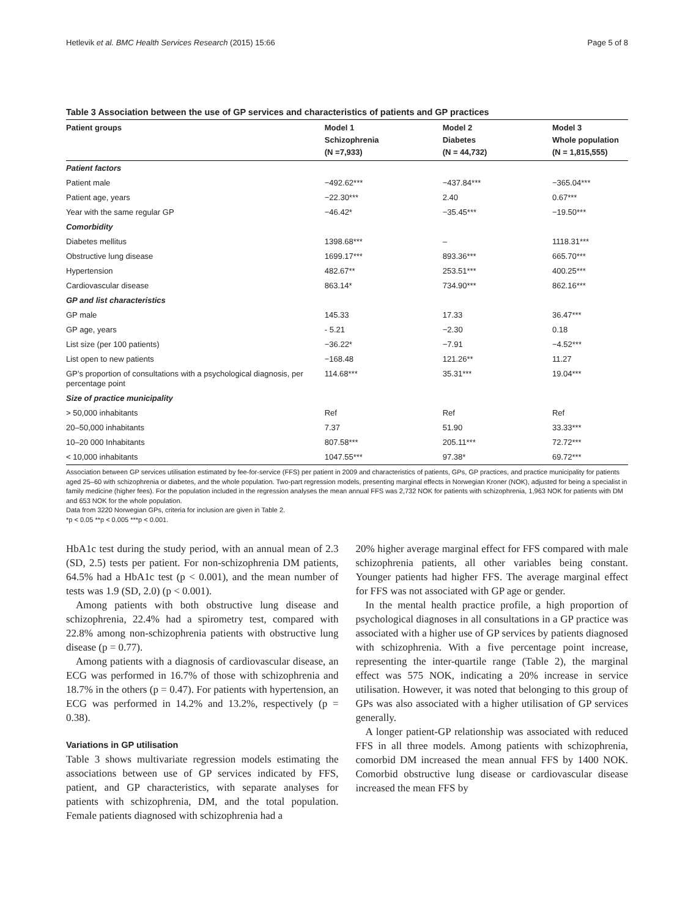Hetlevik et al. BMC Health Services Research (2015) 15:66 Page 5 of 8
Table 3 Association between the use of GP services and characteristics of patients and GP practices
| Patient groups | Model 1 Schizophrenia (N =7,933) | Model 2 Diabetes (N = 44,732) | Model 3 Whole population (N = 1,815,555) |
| --- | --- | --- | --- |
| Patient factors | | | |
| Patient male | −492.62*** | −437.84*** | −365.04*** |
| Patient age, years | −22.30*** | 2.40 | 0.67*** |
| Year with the same regular GP | −46.42* | −35.45*** | −19.50*** |
| Comorbidity | | | |
| Diabetes mellitus | 1398.68*** | – | 1118.31*** |
| Obstructive lung disease | 1699.17*** | 893.36*** | 665.70*** |
| Hypertension | 482.67** | 253.51*** | 400.25*** |
| Cardiovascular disease | 863.14* | 734.90*** | 862.16*** |
| GP and list characteristics | | | |
| GP male | 145.33 | 17.33 | 36.47*** |
| GP age, years | - 5.21 | −2.30 | 0.18 |
| List size (per 100 patients) | −36.22* | −7.91 | −4.52*** |
| List open to new patients | −168.48 | 121.26** | 11.27 |
| GP’s proportion of consultations with a psychological diagnosis, per percentage point | 114.68*** | 35.31*** | 19.04*** |
| Size of practice municipality | | | |
| > 50,000 inhabitants | Ref | Ref | Ref |
| 20–50,000 inhabitants | 7.37 | 51.90 | 33.33*** |
| 10–20 000 Inhabitants | 807.58*** | 205.11*** | 72.72*** |
| < 10,000 inhabitants | 1047.55*** | 97.38* | 69.72*** |
Association between GP services utilisation estimated by fee-for-service (FFS) per patient in 2009 and characteristics of patients, GPs, GP practices, and practice municipality for patients aged 25–60 with schizophrenia or diabetes, and the whole population. Two-part regression models, presenting marginal effects in Norwegian Kroner (NOK), adjusted for being a specialist in family medicine (higher fees). For the population included in the regression analyses the mean annual FFS was 2,732 NOK for patients with schizophrenia, 1,963 NOK for patients with DM and 653 NOK for the whole population.
Data from 3220 Norwegian GPs, criteria for inclusion are given in Table 2.
*p < 0.05 **p < 0.005 ***p < 0.001.
HbA1c test during the study period, with an annual mean of 2.3 (SD, 2.5) tests per patient. For non-schizophrenia DM patients, 64.5% had a HbA1c test (p < 0.001), and the mean number of tests was 1.9 (SD, 2.0) (p < 0.001).
Among patients with both obstructive lung disease and schizophrenia, 22.4% had a spirometry test, compared with 22.8% among non-schizophrenia patients with obstructive lung disease (p = 0.77).
Among patients with a diagnosis of cardiovascular disease, an ECG was performed in 16.7% of those with schizophrenia and 18.7% in the others (p = 0.47). For patients with hypertension, an ECG was performed in 14.2% and 13.2%, respectively (p = 0.38).
Variations in GP utilisation
Table 3 shows multivariate regression models estimating the associations between use of GP services indicated by FFS, patient, and GP characteristics, with separate analyses for patients with schizophrenia, DM, and the total population. Female patients diagnosed with schizophrenia had a
20% higher average marginal effect for FFS compared with male schizophrenia patients, all other variables being constant. Younger patients had higher FFS. The average marginal effect for FFS was not associated with GP age or gender.
In the mental health practice profile, a high proportion of psychological diagnoses in all consultations in a GP practice was associated with a higher use of GP services by patients diagnosed with schizophrenia. With a five percentage point increase, representing the inter-quartile range (Table 2), the marginal effect was 575 NOK, indicating a 20% increase in service utilisation. However, it was noted that belonging to this group of GPs was also associated with a higher utilisation of GP services generally.
A longer patient-GP relationship was associated with reduced FFS in all three models. Among patients with schizophrenia, comorbid DM increased the mean annual FFS by 1400 NOK. Comorbid obstructive lung disease or cardiovascular disease increased the mean FFS by